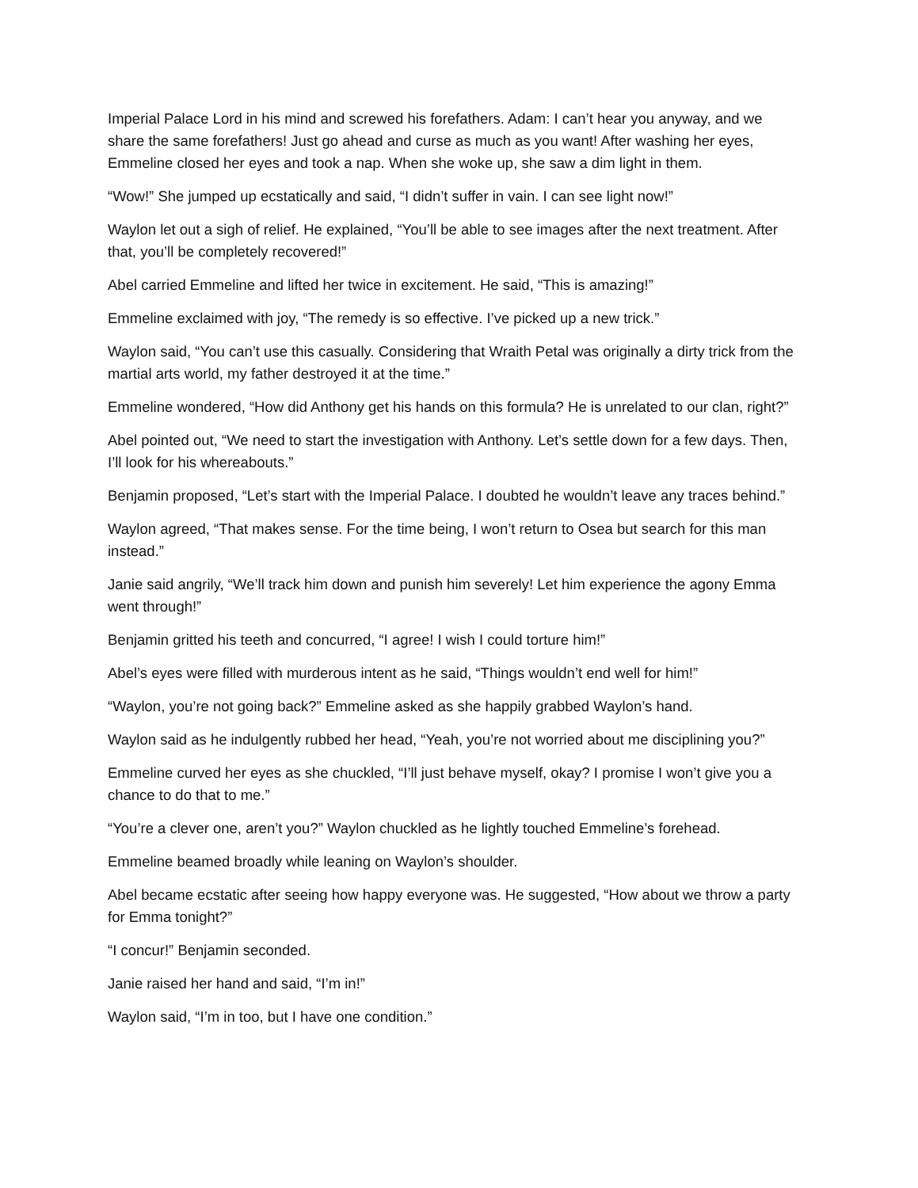Imperial Palace Lord in his mind and screwed his forefathers. Adam: I can’t hear you anyway, and we share the same forefathers! Just go ahead and curse as much as you want! After washing her eyes, Emmeline closed her eyes and took a nap. When she woke up, she saw a dim light in them.
“Wow!” She jumped up ecstatically and said, “I didn’t suffer in vain. I can see light now!”
Waylon let out a sigh of relief. He explained, “You’ll be able to see images after the next treatment. After that, you’ll be completely recovered!”
Abel carried Emmeline and lifted her twice in excitement. He said, “This is amazing!”
Emmeline exclaimed with joy, “The remedy is so effective. I’ve picked up a new trick.”
Waylon said, “You can’t use this casually. Considering that Wraith Petal was originally a dirty trick from the martial arts world, my father destroyed it at the time.”
Emmeline wondered, “How did Anthony get his hands on this formula? He is unrelated to our clan, right?”
Abel pointed out, “We need to start the investigation with Anthony. Let’s settle down for a few days. Then, I’ll look for his whereabouts.”
Benjamin proposed, “Let’s start with the Imperial Palace. I doubted he wouldn’t leave any traces behind.”
Waylon agreed, “That makes sense. For the time being, I won’t return to Osea but search for this man instead.”
Janie said angrily, “We’ll track him down and punish him severely! Let him experience the agony Emma went through!”
Benjamin gritted his teeth and concurred, “I agree! I wish I could torture him!”
Abel’s eyes were filled with murderous intent as he said, “Things wouldn’t end well for him!”
“Waylon, you’re not going back?” Emmeline asked as she happily grabbed Waylon’s hand.
Waylon said as he indulgently rubbed her head, “Yeah, you’re not worried about me disciplining you?”
Emmeline curved her eyes as she chuckled, “I’ll just behave myself, okay? I promise I won’t give you a chance to do that to me.”
“You’re a clever one, aren’t you?” Waylon chuckled as he lightly touched Emmeline’s forehead.
Emmeline beamed broadly while leaning on Waylon’s shoulder.
Abel became ecstatic after seeing how happy everyone was. He suggested, “How about we throw a party for Emma tonight?”
“I concur!” Benjamin seconded.
Janie raised her hand and said, “I’m in!”
Waylon said, “I’m in too, but I have one condition.”